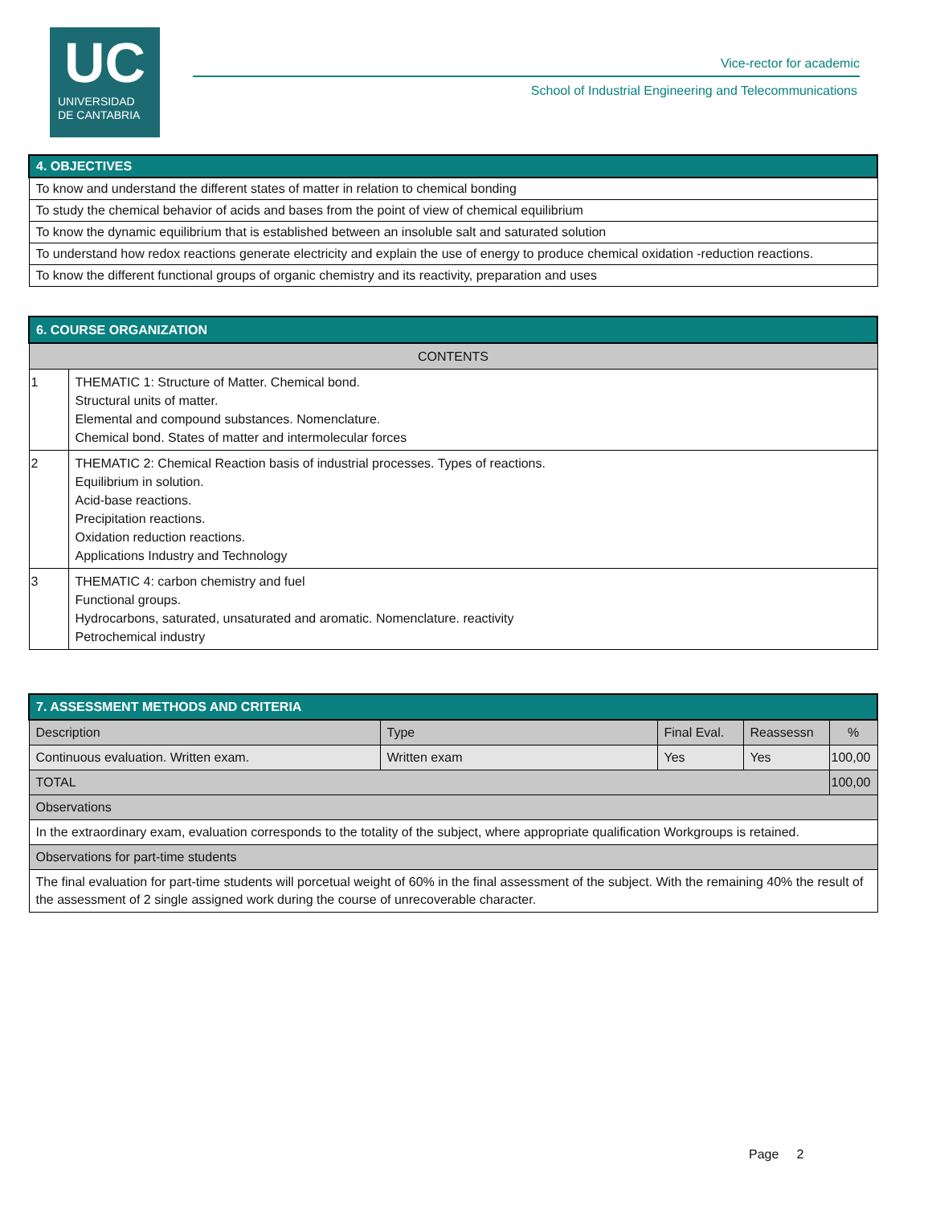UC
UNIVERSIDAD
DE CANTABRIA
Vice-rector for academic
School of Industrial Engineering and Telecommunications
| 4. OBJECTIVES |
| --- |
| To know and understand the different states of matter in relation to chemical bonding |
| To study the chemical behavior of acids and bases from the point of view of chemical equilibrium |
| To know the dynamic equilibrium that is established between an insoluble salt and saturated solution |
| To understand how redox reactions generate electricity and explain the use of energy to produce chemical oxidation -reduction reactions. |
| To know the different functional groups of organic chemistry and its reactivity, preparation and uses |
| 6. COURSE ORGANIZATION | |
| --- | --- |
| CONTENTS | |
| 1 | THEMATIC 1: Structure of Matter. Chemical bond. Structural units of matter. Elemental and compound substances. Nomenclature. Chemical bond. States of matter and intermolecular forces |
| 2 | THEMATIC 2: Chemical Reaction basis of industrial processes. Types of reactions. Equilibrium in solution. Acid-base reactions. Precipitation reactions. Oxidation reduction reactions. Applications Industry and Technology |
| 3 | THEMATIC 4: carbon chemistry and fuel Functional groups. Hydrocarbons, saturated, unsaturated and aromatic. Nomenclature. reactivity Petrochemical industry |
| 7. ASSESSMENT METHODS AND CRITERIA | | | | |
| --- | --- | --- | --- | --- |
| Description | Type | Final Eval. | Reassessn | % |
| Continuous evaluation. Written exam. | Written exam | Yes | Yes | 100,00 |
| TOTAL | | | | 100,00 |
| Observations | | | | |
| In the extraordinary exam, evaluation corresponds to the totality of the subject, where appropriate qualification Workgroups is retained. | | | | |
| Observations for part-time students | | | | |
| The final evaluation for part-time students will porcetual weight of 60% in the final assessment of the subject. With the remaining 40% the result of the assessment of 2 single assigned work during the course of unrecoverable character. | | | | |
Page 2